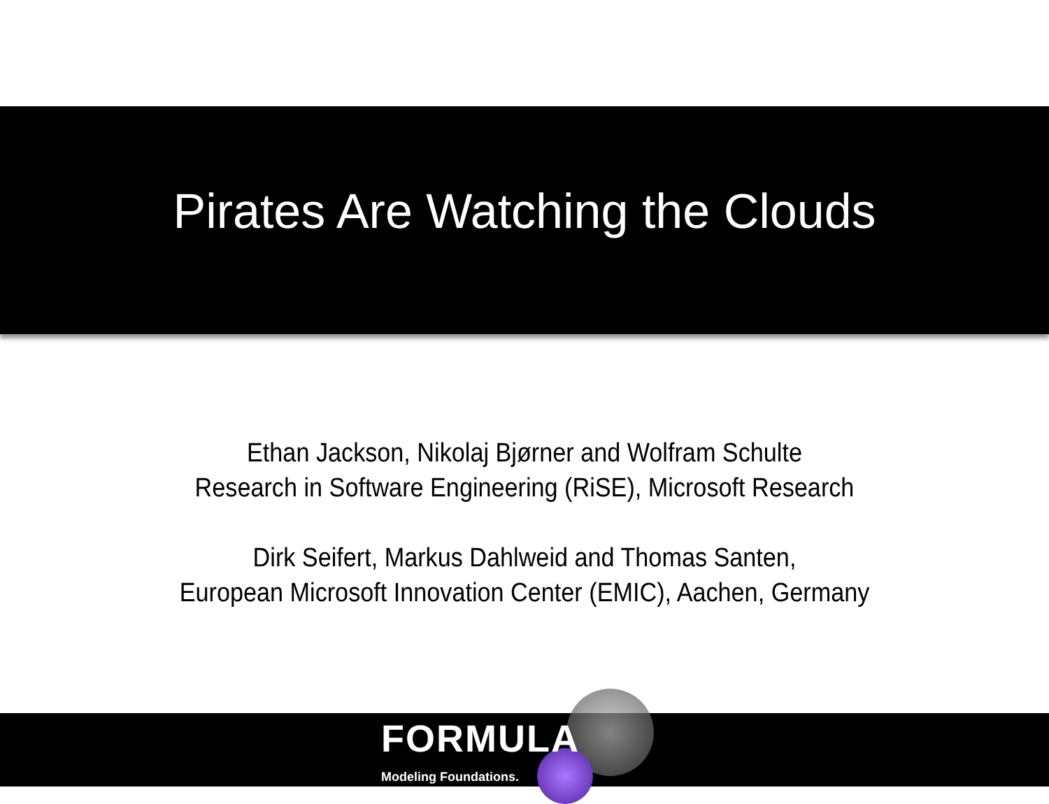Pirates Are Watching the Clouds
Ethan Jackson, Nikolaj Bjørner and Wolfram Schulte
Research in Software Engineering (RiSE), Microsoft Research
Dirk Seifert, Markus Dahlweid and Thomas Santen,
European Microsoft Innovation Center (EMIC), Aachen, Germany
FORMULA
Modeling Foundations.